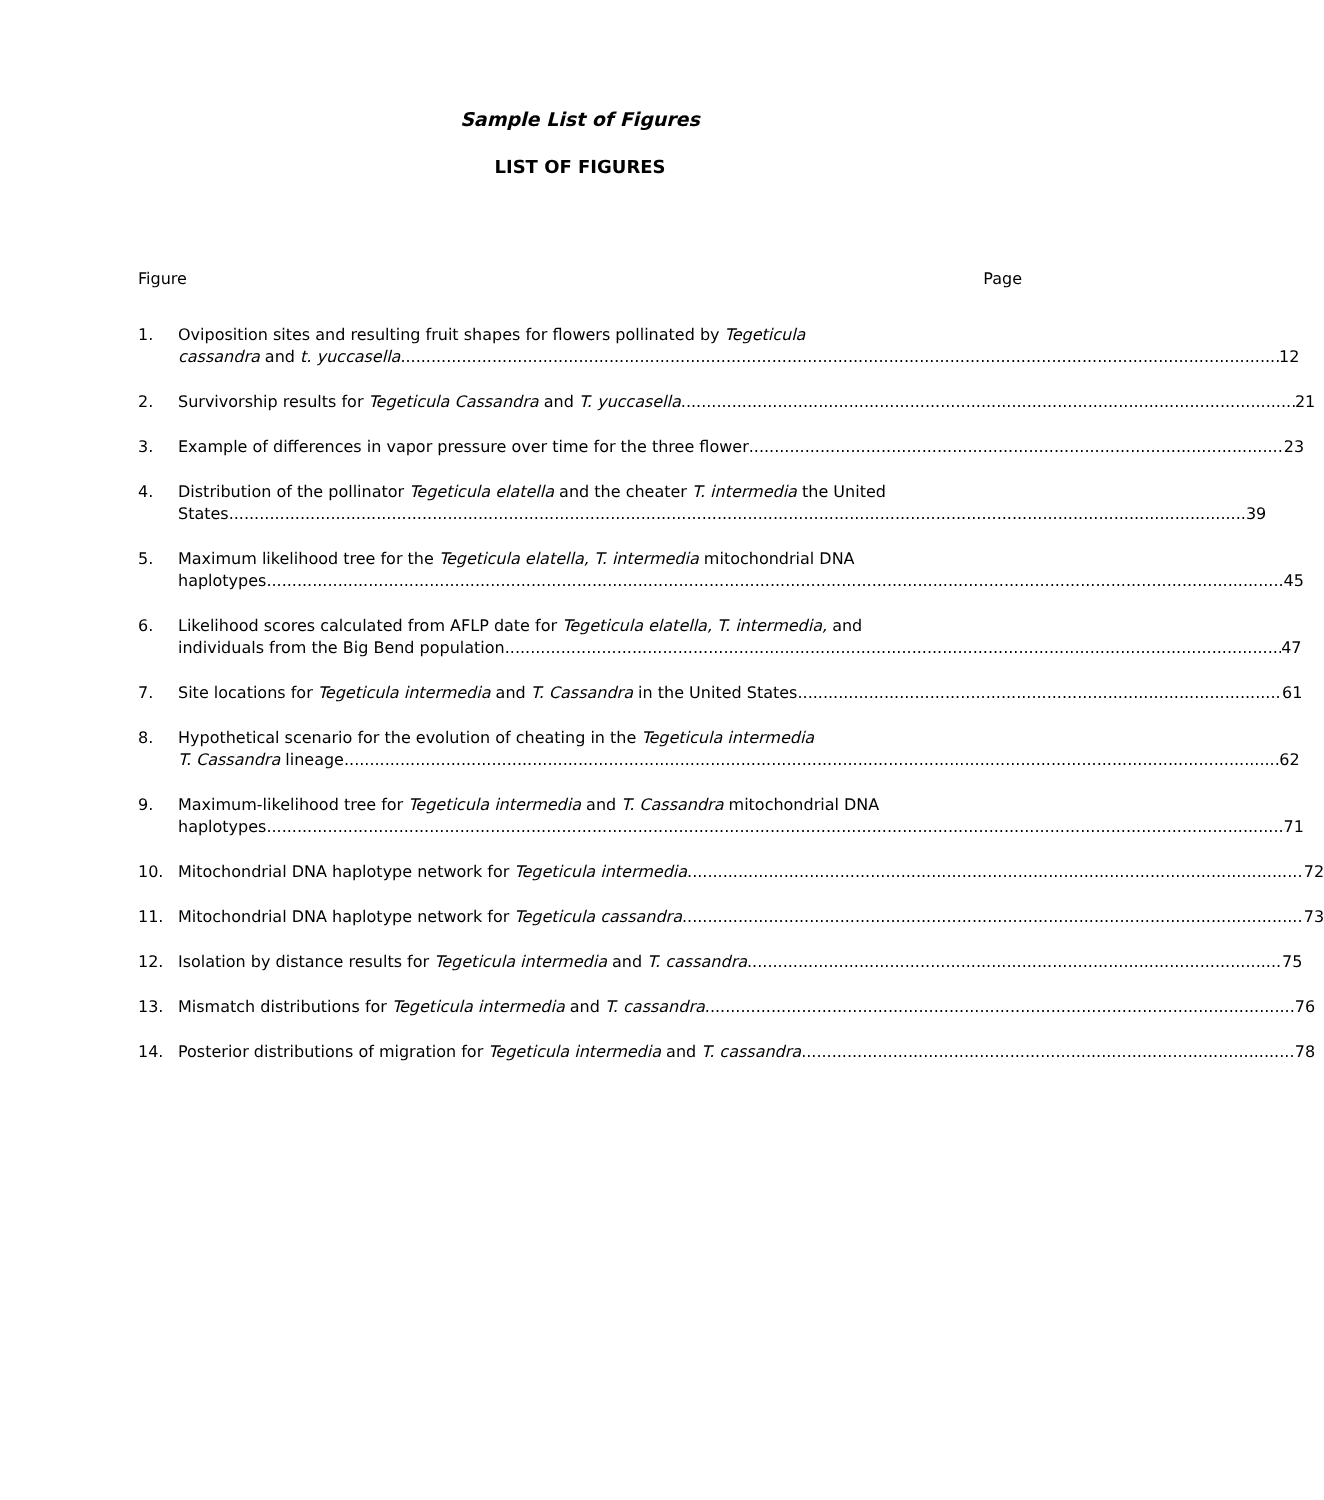Sample List of Figures
LIST OF FIGURES
Figure Page
1. Oviposition sites and resulting fruit shapes for flowers pollinated by Tegeticula
cassandra and t. yuccasella 12
2. Survivorship results for Tegeticula Cassandra and T. yuccasella 21
3. Example of differences in vapor pressure over time for the three flower 23
4. Distribution of the pollinator Tegeticula elatella and the cheater T. intermedia the United
States 39
5. Maximum likelihood tree for the Tegeticula elatella, T. intermedia mitochondrial DNA
haplotypes 45
6. Likelihood scores calculated from AFLP date for Tegeticula elatella, T. intermedia, and
individuals from the Big Bend population 47
7. Site locations for Tegeticula intermedia and T. Cassandra in the United States 61
8. Hypothetical scenario for the evolution of cheating in the Tegeticula intermedia
T. Cassandra lineage 62
9. Maximum-likelihood tree for Tegeticula intermedia and T. Cassandra mitochondrial DNA
haplotypes 71
10. Mitochondrial DNA haplotype network for Tegeticula intermedia 72
11. Mitochondrial DNA haplotype network for Tegeticula cassandra 73
12. Isolation by distance results for Tegeticula intermedia and T. cassandra 75
13. Mismatch distributions for Tegeticula intermedia and T. cassandra 76
14. Posterior distributions of migration for Tegeticula intermedia and T. cassandra 78